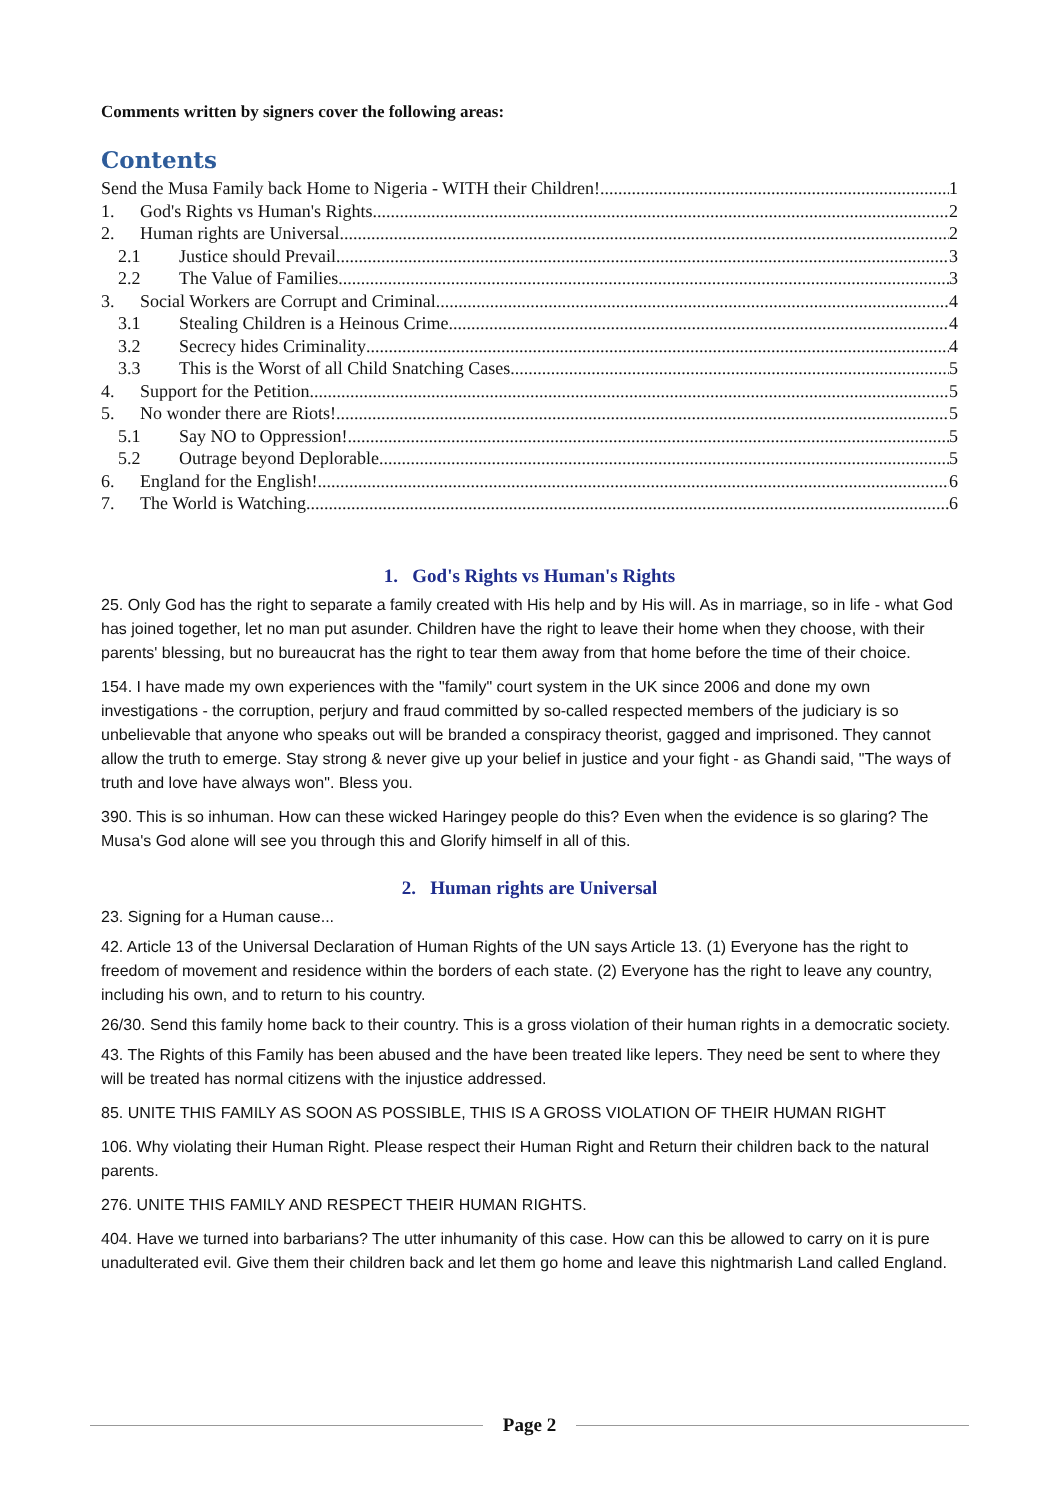Comments written by signers cover the following areas:
Contents
Send the Musa Family back Home to Nigeria - WITH their Children! 1
1. God's Rights vs Human's Rights 2
2. Human rights are Universal 2
2.1 Justice should Prevail 3
2.2 The Value of Families 3
3. Social Workers are Corrupt and Criminal 4
3.1 Stealing Children is a Heinous Crime 4
3.2 Secrecy hides Criminality 4
3.3 This is the Worst of all Child Snatching Cases 5
4. Support for the Petition 5
5. No wonder there are Riots! 5
5.1 Say NO to Oppression! 5
5.2 Outrage beyond Deplorable 5
6. England for the English! 6
7. The World is Watching 6
1. God's Rights vs Human's Rights
25. Only God has the right to separate a family created with His help and by His will. As in marriage, so in life - what God has joined together, let no man put asunder. Children have the right to leave their home when they choose, with their parents' blessing, but no bureaucrat has the right to tear them away from that home before the time of their choice.
154. I have made my own experiences with the "family" court system in the UK since 2006 and done my own investigations - the corruption, perjury and fraud committed by so-called respected members of the judiciary is so unbelievable that anyone who speaks out will be branded a conspiracy theorist, gagged and imprisoned. They cannot allow the truth to emerge. Stay strong & never give up your belief in justice and your fight - as Ghandi said, "The ways of truth and love have always won". Bless you.
390. This is so inhuman. How can these wicked Haringey people do this? Even when the evidence is so glaring? The Musa's God alone will see you through this and Glorify himself in all of this.
2. Human rights are Universal
23. Signing for a Human cause...
42. Article 13 of the Universal Declaration of Human Rights of the UN says Article 13. (1) Everyone has the right to freedom of movement and residence within the borders of each state. (2) Everyone has the right to leave any country, including his own, and to return to his country.
26/30. Send this family home back to their country. This is a gross violation of their human rights in a democratic society.
43. The Rights of this Family has been abused and the have been treated like lepers. They need be sent to where they will be treated has normal citizens with the injustice addressed.
85. UNITE THIS FAMILY AS SOON AS POSSIBLE, THIS IS A GROSS VIOLATION OF THEIR HUMAN RIGHT
106. Why violating their Human Right. Please respect their Human Right and Return their children back to the natural parents.
276. UNITE THIS FAMILY AND RESPECT THEIR HUMAN RIGHTS.
404. Have we turned into barbarians? The utter inhumanity of this case. How can this be allowed to carry on it is pure unadulterated evil. Give them their children back and let them go home and leave this nightmarish Land called England.
Page 2